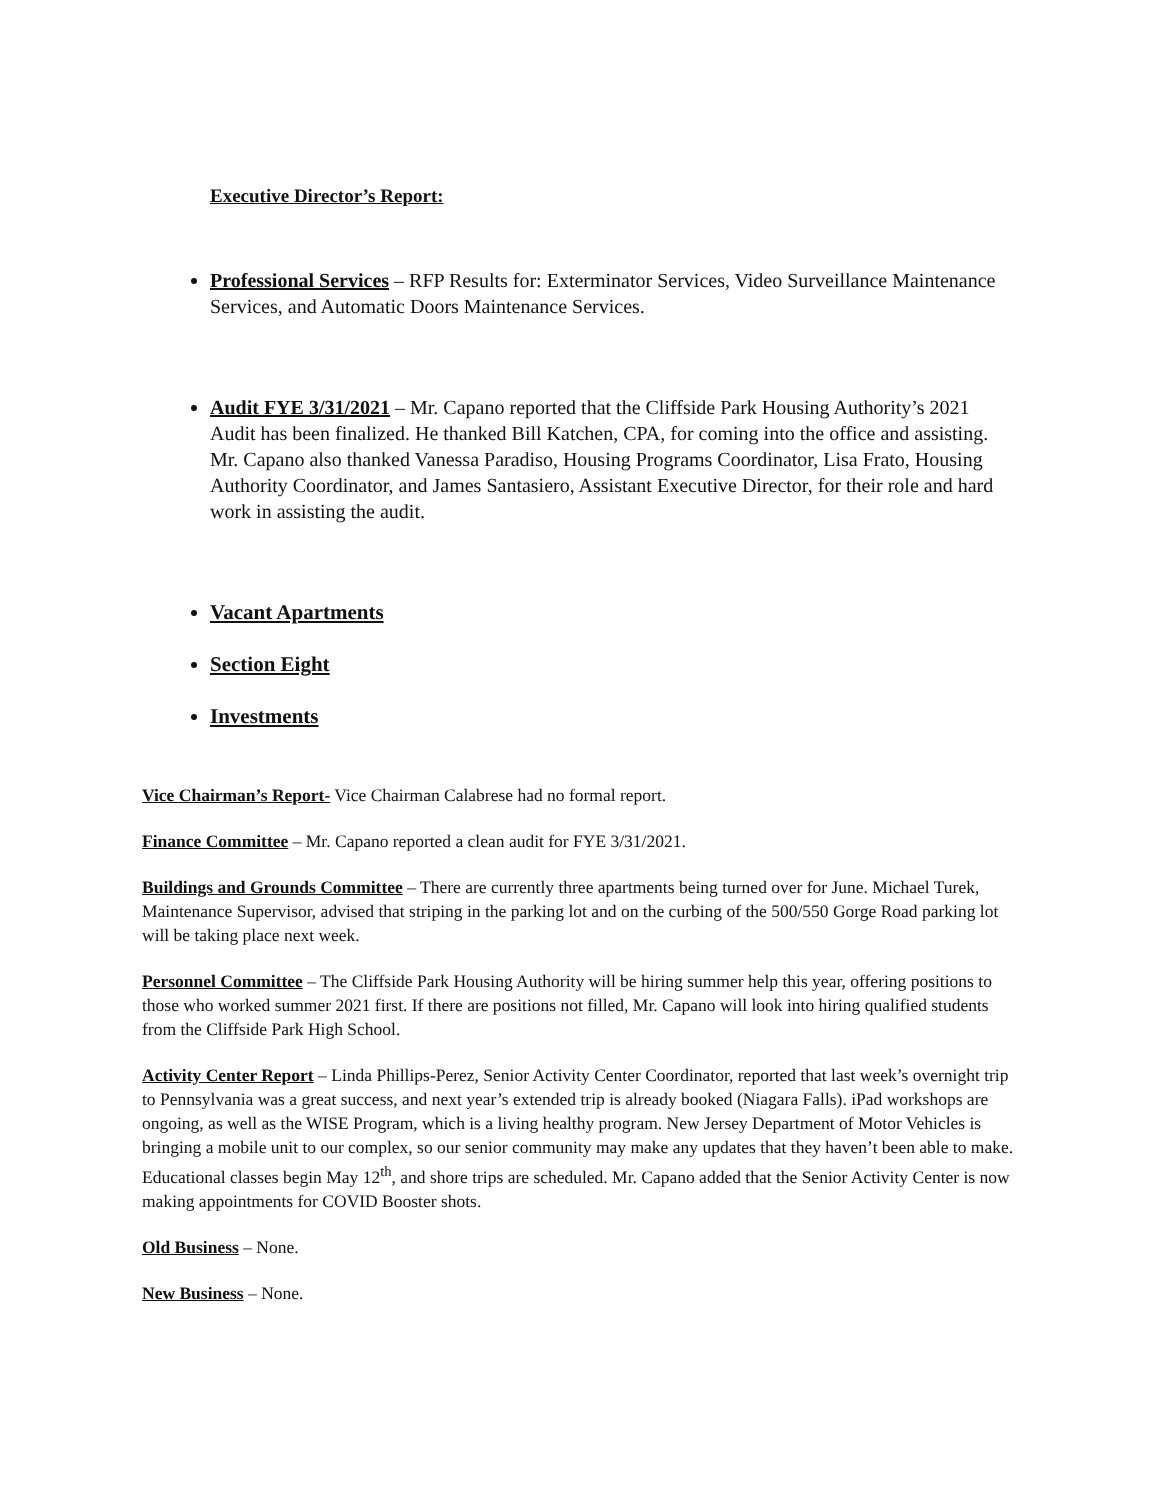Executive Director’s Report:
Professional Services – RFP Results for: Exterminator Services, Video Surveillance Maintenance Services, and Automatic Doors Maintenance Services.
Audit FYE 3/31/2021 – Mr. Capano reported that the Cliffside Park Housing Authority’s 2021 Audit has been finalized. He thanked Bill Katchen, CPA, for coming into the office and assisting. Mr. Capano also thanked Vanessa Paradiso, Housing Programs Coordinator, Lisa Frato, Housing Authority Coordinator, and James Santasiero, Assistant Executive Director, for their role and hard work in assisting the audit.
Vacant Apartments
Section Eight
Investments
Vice Chairman’s Report- Vice Chairman Calabrese had no formal report.
Finance Committee – Mr. Capano reported a clean audit for FYE 3/31/2021.
Buildings and Grounds Committee – There are currently three apartments being turned over for June. Michael Turek, Maintenance Supervisor, advised that striping in the parking lot and on the curbing of the 500/550 Gorge Road parking lot will be taking place next week.
Personnel Committee – The Cliffside Park Housing Authority will be hiring summer help this year, offering positions to those who worked summer 2021 first. If there are positions not filled, Mr. Capano will look into hiring qualified students from the Cliffside Park High School.
Activity Center Report – Linda Phillips-Perez, Senior Activity Center Coordinator, reported that last week’s overnight trip to Pennsylvania was a great success, and next year’s extended trip is already booked (Niagara Falls). iPad workshops are ongoing, as well as the WISE Program, which is a living healthy program. New Jersey Department of Motor Vehicles is bringing a mobile unit to our complex, so our senior community may make any updates that they haven’t been able to make. Educational classes begin May 12<sup>th</sup>, and shore trips are scheduled. Mr. Capano added that the Senior Activity Center is now making appointments for COVID Booster shots.
Old Business – None.
New Business – None.